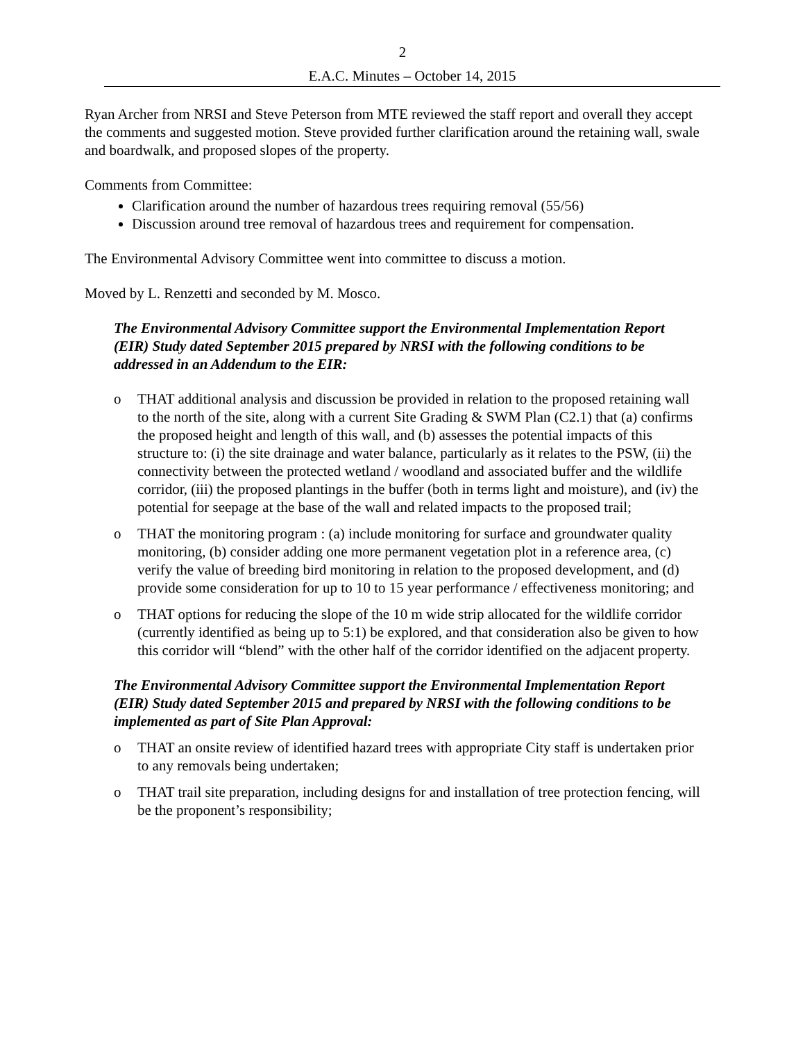2
E.A.C. Minutes – October 14, 2015
Ryan Archer from NRSI and Steve Peterson from MTE reviewed the staff report and overall they accept the comments and suggested motion. Steve provided further clarification around the retaining wall, swale and boardwalk, and proposed slopes of the property.
Comments from Committee:
Clarification around the number of hazardous trees requiring removal (55/56)
Discussion around tree removal of hazardous trees and requirement for compensation.
The Environmental Advisory Committee went into committee to discuss a motion.
Moved by L. Renzetti and seconded by M. Mosco.
The Environmental Advisory Committee support the Environmental Implementation Report (EIR) Study dated September 2015 prepared by NRSI with the following conditions to be addressed in an Addendum to the EIR:
o THAT additional analysis and discussion be provided in relation to the proposed retaining wall to the north of the site, along with a current Site Grading & SWM Plan (C2.1) that (a) confirms the proposed height and length of this wall, and (b) assesses the potential impacts of this structure to: (i) the site drainage and water balance, particularly as it relates to the PSW, (ii) the connectivity between the protected wetland / woodland and associated buffer and the wildlife corridor, (iii) the proposed plantings in the buffer (both in terms light and moisture), and (iv) the potential for seepage at the base of the wall and related impacts to the proposed trail;
o THAT the monitoring program : (a) include monitoring for surface and groundwater quality monitoring, (b) consider adding one more permanent vegetation plot in a reference area, (c) verify the value of breeding bird monitoring in relation to the proposed development, and (d) provide some consideration for up to 10 to 15 year performance / effectiveness monitoring; and
o THAT options for reducing the slope of the 10 m wide strip allocated for the wildlife corridor (currently identified as being up to 5:1) be explored, and that consideration also be given to how this corridor will “blend” with the other half of the corridor identified on the adjacent property.
The Environmental Advisory Committee support the Environmental Implementation Report (EIR) Study dated September 2015 and prepared by NRSI with the following conditions to be implemented as part of Site Plan Approval:
o THAT an onsite review of identified hazard trees with appropriate City staff is undertaken prior to any removals being undertaken;
o THAT trail site preparation, including designs for and installation of tree protection fencing, will be the proponent’s responsibility;